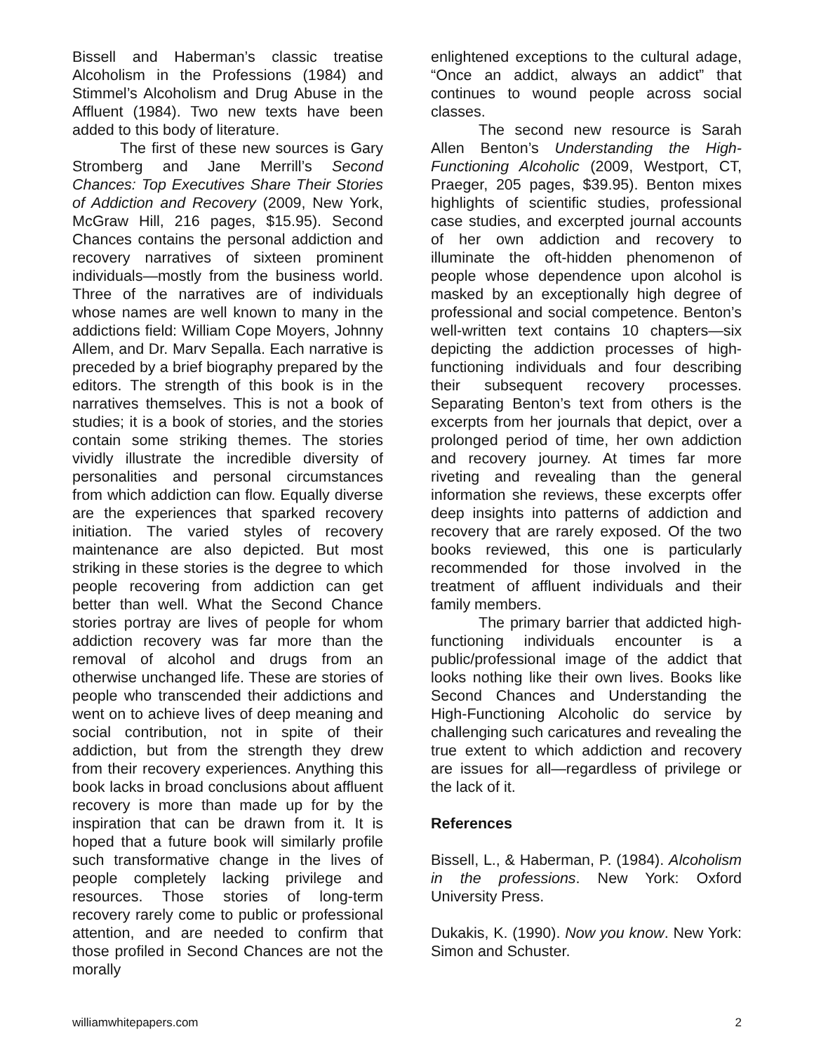Bissell and Haberman’s classic treatise Alcoholism in the Professions (1984) and Stimmel’s Alcoholism and Drug Abuse in the Affluent (1984). Two new texts have been added to this body of literature.
The first of these new sources is Gary Stromberg and Jane Merrill’s Second Chances: Top Executives Share Their Stories of Addiction and Recovery (2009, New York, McGraw Hill, 216 pages, $15.95). Second Chances contains the personal addiction and recovery narratives of sixteen prominent individuals—mostly from the business world. Three of the narratives are of individuals whose names are well known to many in the addictions field: William Cope Moyers, Johnny Allem, and Dr. Marv Sepalla. Each narrative is preceded by a brief biography prepared by the editors. The strength of this book is in the narratives themselves. This is not a book of studies; it is a book of stories, and the stories contain some striking themes. The stories vividly illustrate the incredible diversity of personalities and personal circumstances from which addiction can flow. Equally diverse are the experiences that sparked recovery initiation. The varied styles of recovery maintenance are also depicted. But most striking in these stories is the degree to which people recovering from addiction can get better than well. What the Second Chance stories portray are lives of people for whom addiction recovery was far more than the removal of alcohol and drugs from an otherwise unchanged life. These are stories of people who transcended their addictions and went on to achieve lives of deep meaning and social contribution, not in spite of their addiction, but from the strength they drew from their recovery experiences. Anything this book lacks in broad conclusions about affluent recovery is more than made up for by the inspiration that can be drawn from it. It is hoped that a future book will similarly profile such transformative change in the lives of people completely lacking privilege and resources. Those stories of long-term recovery rarely come to public or professional attention, and are needed to confirm that those profiled in Second Chances are not the morally
enlightened exceptions to the cultural adage, “Once an addict, always an addict” that continues to wound people across social classes.
The second new resource is Sarah Allen Benton’s Understanding the High-Functioning Alcoholic (2009, Westport, CT, Praeger, 205 pages, $39.95). Benton mixes highlights of scientific studies, professional case studies, and excerpted journal accounts of her own addiction and recovery to illuminate the oft-hidden phenomenon of people whose dependence upon alcohol is masked by an exceptionally high degree of professional and social competence. Benton’s well-written text contains 10 chapters—six depicting the addiction processes of high-functioning individuals and four describing their subsequent recovery processes. Separating Benton’s text from others is the excerpts from her journals that depict, over a prolonged period of time, her own addiction and recovery journey. At times far more riveting and revealing than the general information she reviews, these excerpts offer deep insights into patterns of addiction and recovery that are rarely exposed. Of the two books reviewed, this one is particularly recommended for those involved in the treatment of affluent individuals and their family members.
The primary barrier that addicted high-functioning individuals encounter is a public/professional image of the addict that looks nothing like their own lives. Books like Second Chances and Understanding the High-Functioning Alcoholic do service by challenging such caricatures and revealing the true extent to which addiction and recovery are issues for all—regardless of privilege or the lack of it.
References
Bissell, L., & Haberman, P. (1984). Alcoholism in the professions. New York: Oxford University Press.
Dukakis, K. (1990). Now you know. New York: Simon and Schuster.
williamwhitepapers.com 2